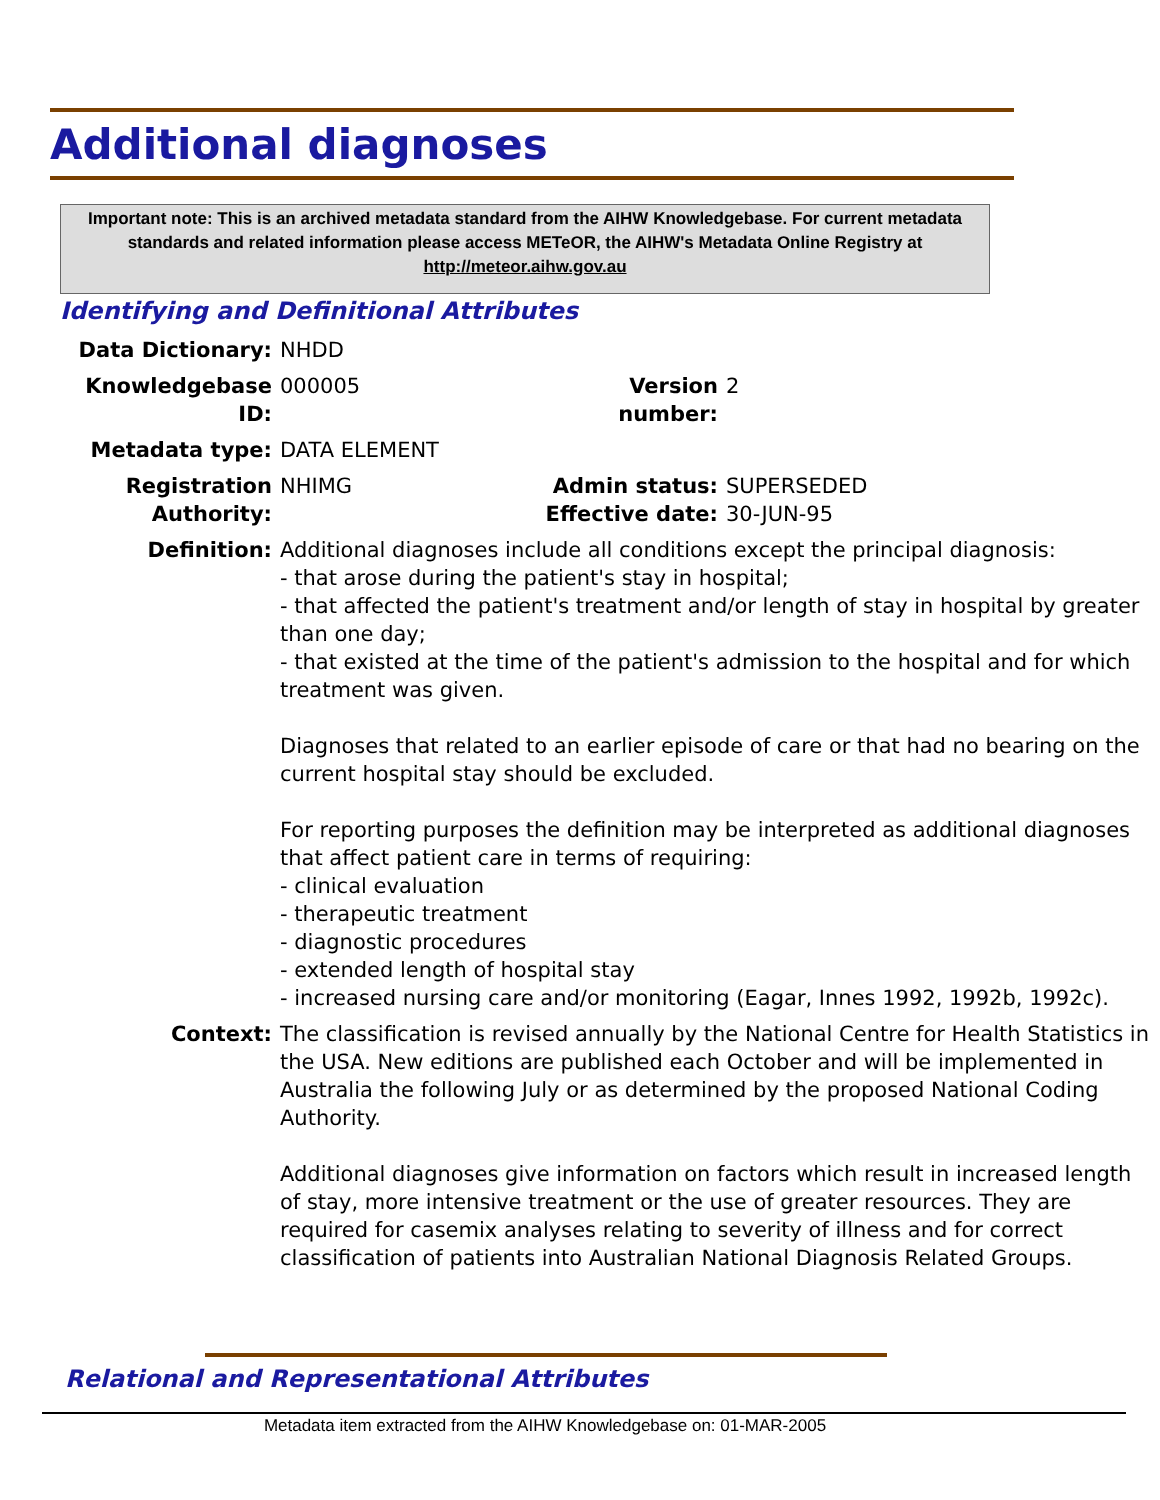Additional diagnoses
Important note: This is an archived metadata standard from the AIHW Knowledgebase. For current metadata standards and related information please access METeOR, the AIHW's Metadata Online Registry at http://meteor.aihw.gov.au
Identifying and Definitional Attributes
| Data Dictionary: | NHDD | | |
| Knowledgebase ID: | 000005 | Version number: | 2 |
| Metadata type: | DATA ELEMENT | | |
| Registration Authority: | NHIMG | Admin status: Effective date: | SUPERSEDED 30-JUN-95 |
| Definition: | Additional diagnoses include all conditions except the principal diagnosis: - that arose during the patient's stay in hospital; - that affected the patient's treatment and/or length of stay in hospital by greater than one day; - that existed at the time of the patient's admission to the hospital and for which treatment was given. Diagnoses that related to an earlier episode of care or that had no bearing on the current hospital stay should be excluded. For reporting purposes the definition may be interpreted as additional diagnoses that affect patient care in terms of requiring: - clinical evaluation - therapeutic treatment - diagnostic procedures - extended length of hospital stay - increased nursing care and/or monitoring (Eagar, Innes 1992, 1992b, 1992c). | | |
| Context: | The classification is revised annually by the National Centre for Health Statistics in the USA. New editions are published each October and will be implemented in Australia the following July or as determined by the proposed National Coding Authority. Additional diagnoses give information on factors which result in increased length of stay, more intensive treatment or the use of greater resources. They are required for casemix analyses relating to severity of illness and for correct classification of patients into Australian National Diagnosis Related Groups. | | |
Relational and Representational Attributes
Metadata item extracted from the AIHW Knowledgebase on: 01-MAR-2005